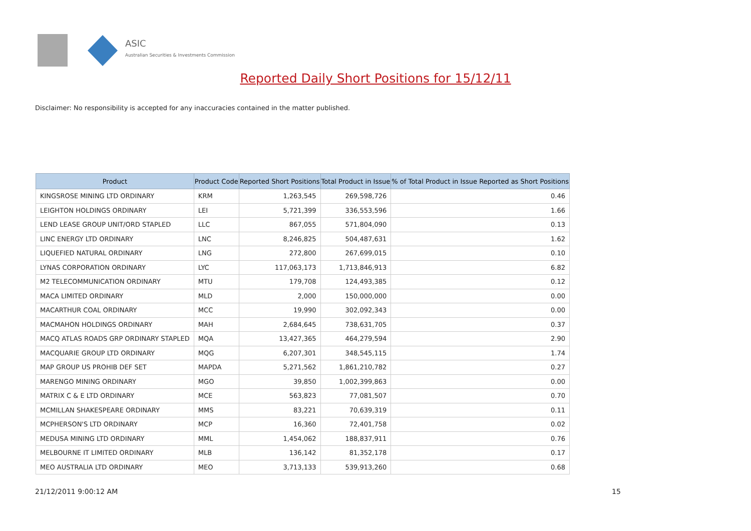ASIC
Australian Securities & Investments Commission
Reported Daily Short Positions for 15/12/11
Disclaimer: No responsibility is accepted for any inaccuracies contained in the matter published.
| Product | Product Code | Reported Short Positions | Total Product in Issue | % of Total Product in Issue Reported as Short Positions |
| --- | --- | --- | --- | --- |
| KINGSROSE MINING LTD ORDINARY | KRM | 1,263,545 | 269,598,726 | 0.46 |
| LEIGHTON HOLDINGS ORDINARY | LEI | 5,721,399 | 336,553,596 | 1.66 |
| LEND LEASE GROUP UNIT/ORD STAPLED | LLC | 867,055 | 571,804,090 | 0.13 |
| LINC ENERGY LTD ORDINARY | LNC | 8,246,825 | 504,487,631 | 1.62 |
| LIQUEFIED NATURAL ORDINARY | LNG | 272,800 | 267,699,015 | 0.10 |
| LYNAS CORPORATION ORDINARY | LYC | 117,063,173 | 1,713,846,913 | 6.82 |
| M2 TELECOMMUNICATION ORDINARY | MTU | 179,708 | 124,493,385 | 0.12 |
| MACA LIMITED ORDINARY | MLD | 2,000 | 150,000,000 | 0.00 |
| MACARTHUR COAL ORDINARY | MCC | 19,990 | 302,092,343 | 0.00 |
| MACMAHON HOLDINGS ORDINARY | MAH | 2,684,645 | 738,631,705 | 0.37 |
| MACQ ATLAS ROADS GRP ORDINARY STAPLED | MQA | 13,427,365 | 464,279,594 | 2.90 |
| MACQUARIE GROUP LTD ORDINARY | MQG | 6,207,301 | 348,545,115 | 1.74 |
| MAP GROUP US PROHIB DEF SET | MAPDA | 5,271,562 | 1,861,210,782 | 0.27 |
| MARENGO MINING ORDINARY | MGO | 39,850 | 1,002,399,863 | 0.00 |
| MATRIX C & E LTD ORDINARY | MCE | 563,823 | 77,081,507 | 0.70 |
| MCMILLAN SHAKESPEARE ORDINARY | MMS | 83,221 | 70,639,319 | 0.11 |
| MCPHERSON'S LTD ORDINARY | MCP | 16,360 | 72,401,758 | 0.02 |
| MEDUSA MINING LTD ORDINARY | MML | 1,454,062 | 188,837,911 | 0.76 |
| MELBOURNE IT LIMITED ORDINARY | MLB | 136,142 | 81,352,178 | 0.17 |
| MEO AUSTRALIA LTD ORDINARY | MEO | 3,713,133 | 539,913,260 | 0.68 |
21/12/2011 9:00:12 AM 15